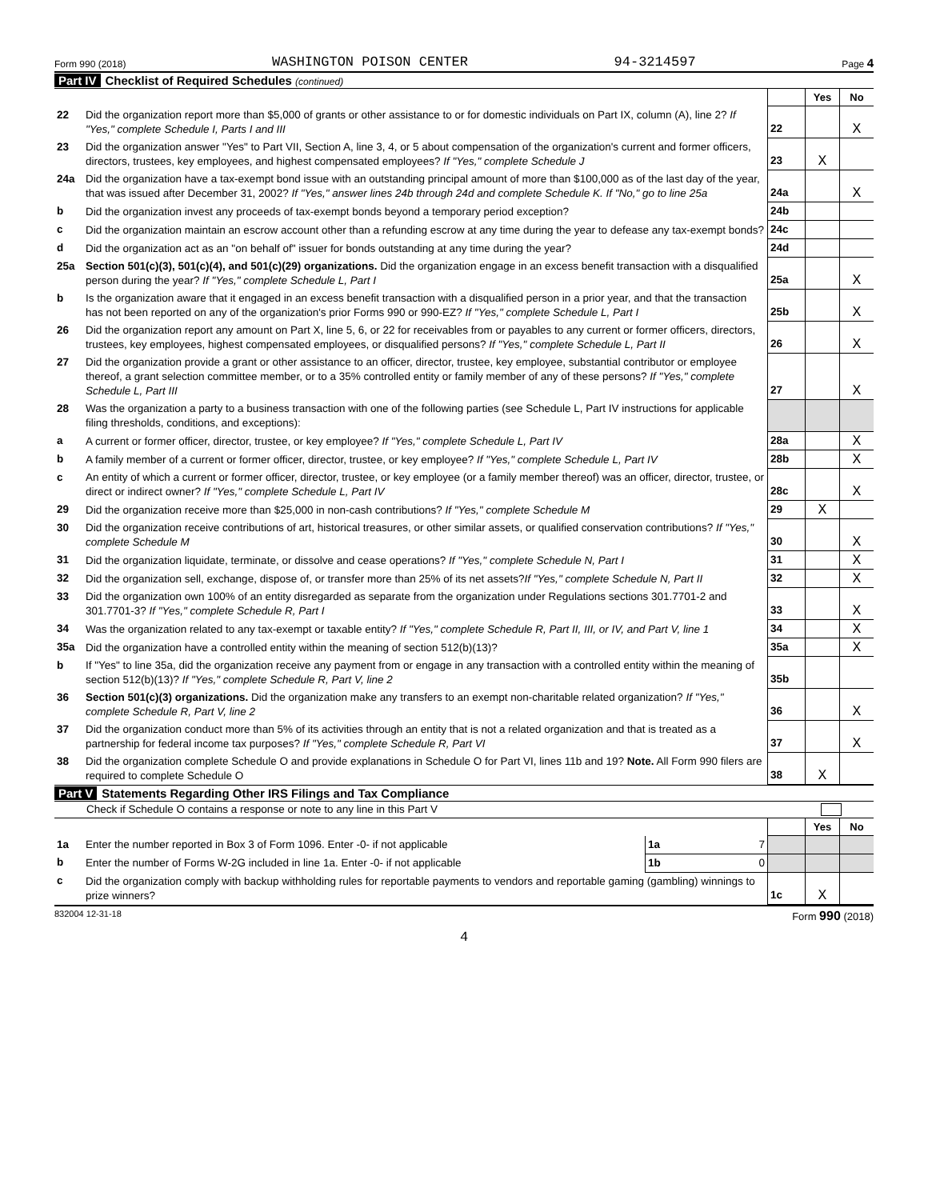Form 990 (2018) WASHINGTON POISON CENTER 94-3214597 Page 4
Part IV Checklist of Required Schedules (continued)
| | | | Yes | No |
| 22 | Did the organization report more than $5,000 of grants or other assistance to or for domestic individuals on Part IX, column (A), line 2? If "Yes," complete Schedule I, Parts I and III | 22 | | X |
| 23 | Did the organization answer "Yes" to Part VII, Section A, line 3, 4, or 5 about compensation of the organization's current and former officers, directors, trustees, key employees, and highest compensated employees? If "Yes," complete Schedule J | 23 | X | |
| 24a | Did the organization have a tax-exempt bond issue with an outstanding principal amount of more than $100,000 as of the last day of the year, that was issued after December 31, 2002? If "Yes," answer lines 24b through 24d and complete Schedule K. If "No," go to line 25a | 24a | | X |
| b | Did the organization invest any proceeds of tax-exempt bonds beyond a temporary period exception? | 24b | | |
| c | Did the organization maintain an escrow account other than a refunding escrow at any time during the year to defease any tax-exempt bonds? | 24c | | |
| d | Did the organization act as an "on behalf of" issuer for bonds outstanding at any time during the year? | 24d | | |
| 25a | Section 501(c)(3), 501(c)(4), and 501(c)(29) organizations. Did the organization engage in an excess benefit transaction with a disqualified person during the year? If "Yes," complete Schedule L, Part I | 25a | | X |
| b | Is the organization aware that it engaged in an excess benefit transaction with a disqualified person in a prior year, and that the transaction has not been reported on any of the organization's prior Forms 990 or 990-EZ? If "Yes," complete Schedule L, Part I | 25b | | X |
| 26 | Did the organization report any amount on Part X, line 5, 6, or 22 for receivables from or payables to any current or former officers, directors, trustees, key employees, highest compensated employees, or disqualified persons? If "Yes," complete Schedule L, Part II | 26 | | X |
| 27 | Did the organization provide a grant or other assistance to an officer, director, trustee, key employee, substantial contributor or employee thereof, a grant selection committee member, or to a 35% controlled entity or family member of any of these persons? If "Yes," complete Schedule L, Part III | 27 | | X |
| 28 | Was the organization a party to a business transaction with one of the following parties (see Schedule L, Part IV instructions for applicable filing thresholds, conditions, and exceptions): | | | |
| a | A current or former officer, director, trustee, or key employee? If "Yes," complete Schedule L, Part IV | 28a | | X |
| b | A family member of a current or former officer, director, trustee, or key employee? If "Yes," complete Schedule L, Part IV | 28b | | X |
| c | An entity of which a current or former officer, director, trustee, or key employee (or a family member thereof) was an officer, director, trustee, or direct or indirect owner? If "Yes," complete Schedule L, Part IV | 28c | | X |
| 29 | Did the organization receive more than $25,000 in non-cash contributions? If "Yes," complete Schedule M | 29 | X | |
| 30 | Did the organization receive contributions of art, historical treasures, or other similar assets, or qualified conservation contributions? If "Yes," complete Schedule M | 30 | | X |
| 31 | Did the organization liquidate, terminate, or dissolve and cease operations? If "Yes," complete Schedule N, Part I | 31 | | X |
| 32 | Did the organization sell, exchange, dispose of, or transfer more than 25% of its net assets? If "Yes," complete Schedule N, Part II | 32 | | X |
| 33 | Did the organization own 100% of an entity disregarded as separate from the organization under Regulations sections 301.7701-2 and 301.7701-3? If "Yes," complete Schedule R, Part I | 33 | | X |
| 34 | Was the organization related to any tax-exempt or taxable entity? If "Yes," complete Schedule R, Part II, III, or IV, and Part V, line 1 | 34 | | X |
| 35a | Did the organization have a controlled entity within the meaning of section 512(b)(13)? | 35a | | X |
| b | If "Yes" to line 35a, did the organization receive any payment from or engage in any transaction with a controlled entity within the meaning of section 512(b)(13)? If "Yes," complete Schedule R, Part V, line 2 | 35b | | |
| 36 | Section 501(c)(3) organizations. Did the organization make any transfers to an exempt non-charitable related organization? If "Yes," complete Schedule R, Part V, line 2 | 36 | | X |
| 37 | Did the organization conduct more than 5% of its activities through an entity that is not a related organization and that is treated as a partnership for federal income tax purposes? If "Yes," complete Schedule R, Part VI | 37 | | X |
| 38 | Did the organization complete Schedule O and provide explanations in Schedule O for Part VI, lines 11b and 19? Note. All Form 990 filers are required to complete Schedule O | 38 | X | |
Part V Statements Regarding Other IRS Filings and Tax Compliance
Check if Schedule O contains a response or note to any line in this Part V
| | | | | | Yes | No |
| 1a | Enter the number reported in Box 3 of Form 1096. Enter -0- if not applicable | 1a | 7 | | | |
| b | Enter the number of Forms W-2G included in line 1a. Enter -0- if not applicable | 1b | 0 | | | |
| c | Did the organization comply with backup withholding rules for reportable payments to vendors and reportable gaming (gambling) winnings to prize winners? | | | 1c | X | |
832004 12-31-18 Form 990 (2018)
4